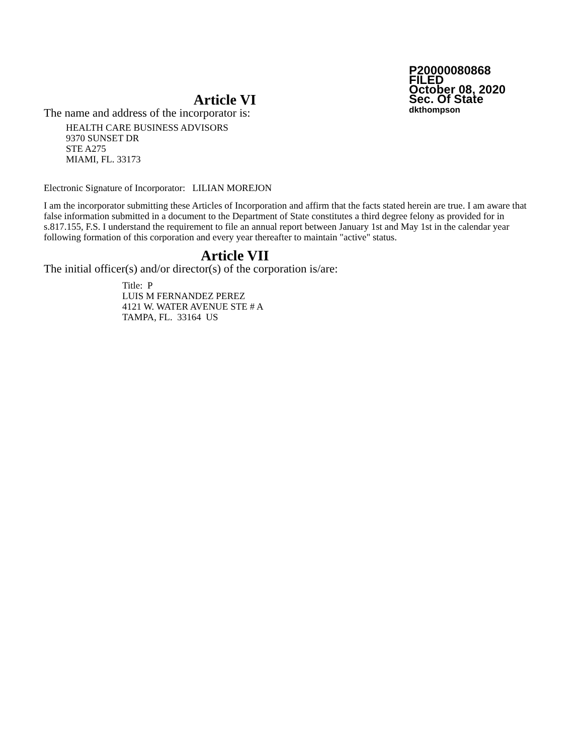P20000080868
FILED
October 08, 2020
Sec. Of State
dkthompson
Article VI
The name and address of the incorporator is:
HEALTH CARE BUSINESS ADVISORS
9370 SUNSET DR
STE A275
MIAMI, FL. 33173
Electronic Signature of Incorporator: LILIAN MOREJON
I am the incorporator submitting these Articles of Incorporation and affirm that the facts stated herein are true. I am aware that false information submitted in a document to the Department of State constitutes a third degree felony as provided for in s.817.155, F.S. I understand the requirement to file an annual report between January 1st and May 1st in the calendar year following formation of this corporation and every year thereafter to maintain "active" status.
Article VII
The initial officer(s) and/or director(s) of the corporation is/are:
Title: P
LUIS M FERNANDEZ PEREZ
4121 W. WATER AVENUE STE # A
TAMPA, FL. 33164 US